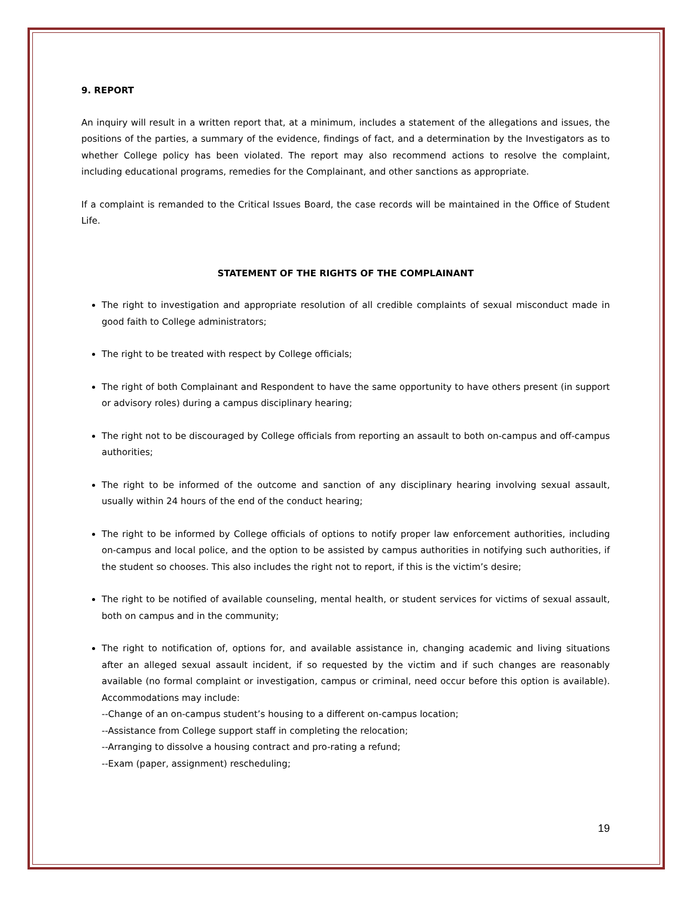9. REPORT
An inquiry will result in a written report that, at a minimum, includes a statement of the allegations and issues, the positions of the parties, a summary of the evidence, findings of fact, and a determination by the Investigators as to whether College policy has been violated. The report may also recommend actions to resolve the complaint, including educational programs, remedies for the Complainant, and other sanctions as appropriate.
If a complaint is remanded to the Critical Issues Board, the case records will be maintained in the Office of Student Life.
STATEMENT OF THE RIGHTS OF THE COMPLAINANT
The right to investigation and appropriate resolution of all credible complaints of sexual misconduct made in good faith to College administrators;
The right to be treated with respect by College officials;
The right of both Complainant and Respondent to have the same opportunity to have others present (in support or advisory roles) during a campus disciplinary hearing;
The right not to be discouraged by College officials from reporting an assault to both on-campus and off-campus authorities;
The right to be informed of the outcome and sanction of any disciplinary hearing involving sexual assault, usually within 24 hours of the end of the conduct hearing;
The right to be informed by College officials of options to notify proper law enforcement authorities, including on-campus and local police, and the option to be assisted by campus authorities in notifying such authorities, if the student so chooses. This also includes the right not to report, if this is the victim’s desire;
The right to be notified of available counseling, mental health, or student services for victims of sexual assault, both on campus and in the community;
The right to notification of, options for, and available assistance in, changing academic and living situations after an alleged sexual assault incident, if so requested by the victim and if such changes are reasonably available (no formal complaint or investigation, campus or criminal, need occur before this option is available). Accommodations may include:
--Change of an on-campus student’s housing to a different on-campus location;
--Assistance from College support staff in completing the relocation;
--Arranging to dissolve a housing contract and pro-rating a refund;
--Exam (paper, assignment) rescheduling;
19